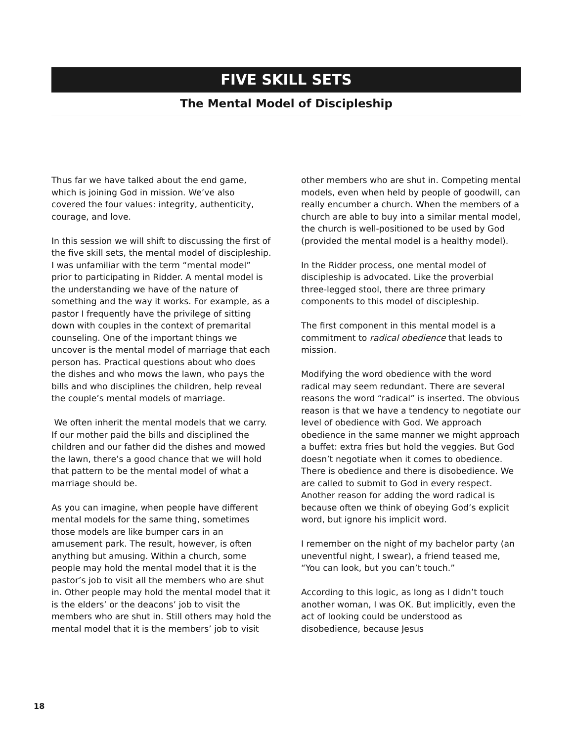FIVE SKILL SETS
The Mental Model of Discipleship
Thus far we have talked about the end game, which is joining God in mission. We’ve also covered the four values: integrity, authenticity, courage, and love.
In this session we will shift to discussing the first of the five skill sets, the mental model of discipleship. I was unfamiliar with the term “mental model” prior to participating in Ridder. A mental model is the understanding we have of the nature of something and the way it works. For example, as a pastor I frequently have the privilege of sitting down with couples in the context of premarital counseling. One of the important things we uncover is the mental model of marriage that each person has. Practical questions about who does the dishes and who mows the lawn, who pays the bills and who disciplines the children, help reveal the couple’s mental models of marriage.
We often inherit the mental models that we carry. If our mother paid the bills and disciplined the children and our father did the dishes and mowed the lawn, there’s a good chance that we will hold that pattern to be the mental model of what a marriage should be.
As you can imagine, when people have different mental models for the same thing, sometimes those models are like bumper cars in an amusement park. The result, however, is often anything but amusing. Within a church, some people may hold the mental model that it is the pastor’s job to visit all the members who are shut in. Other people may hold the mental model that it is the elders’ or the deacons’ job to visit the members who are shut in. Still others may hold the mental model that it is the members’ job to visit
other members who are shut in. Competing mental models, even when held by people of goodwill, can really encumber a church. When the members of a church are able to buy into a similar mental model, the church is well-positioned to be used by God (provided the mental model is a healthy model).
In the Ridder process, one mental model of discipleship is advocated. Like the proverbial three-legged stool, there are three primary components to this model of discipleship.
The first component in this mental model is a commitment to radical obedience that leads to mission.
Modifying the word obedience with the word radical may seem redundant. There are several reasons the word “radical” is inserted. The obvious reason is that we have a tendency to negotiate our level of obedience with God. We approach obedience in the same manner we might approach a buffet: extra fries but hold the veggies. But God doesn’t negotiate when it comes to obedience. There is obedience and there is disobedience. We are called to submit to God in every respect. Another reason for adding the word radical is because often we think of obeying God’s explicit word, but ignore his implicit word.
I remember on the night of my bachelor party (an uneventful night, I swear), a friend teased me, “You can look, but you can’t touch.”
According to this logic, as long as I didn’t touch another woman, I was OK. But implicitly, even the act of looking could be understood as disobedience, because Jesus
18